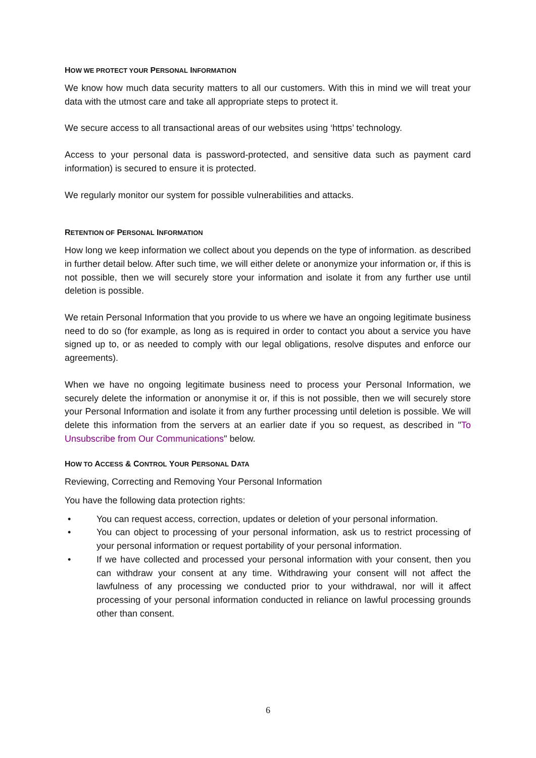HOW WE PROTECT YOUR PERSONAL INFORMATION
We know how much data security matters to all our customers. With this in mind we will treat your data with the utmost care and take all appropriate steps to protect it.
We secure access to all transactional areas of our websites using ‘https’ technology.
Access to your personal data is password-protected, and sensitive data such as payment card information) is secured to ensure it is protected.
We regularly monitor our system for possible vulnerabilities and attacks.
RETENTION OF PERSONAL INFORMATION
How long we keep information we collect about you depends on the type of information. as described in further detail below. After such time, we will either delete or anonymize your information or, if this is not possible, then we will securely store your information and isolate it from any further use until deletion is possible.
We retain Personal Information that you provide to us where we have an ongoing legitimate business need to do so (for example, as long as is required in order to contact you about a service you have signed up to, or as needed to comply with our legal obligations, resolve disputes and enforce our agreements).
When we have no ongoing legitimate business need to process your Personal Information, we securely delete the information or anonymise it or, if this is not possible, then we will securely store your Personal Information and isolate it from any further processing until deletion is possible. We will delete this information from the servers at an earlier date if you so request, as described in "To Unsubscribe from Our Communications" below.
HOW TO ACCESS & CONTROL YOUR PERSONAL DATA
Reviewing, Correcting and Removing Your Personal Information
You have the following data protection rights:
• You can request access, correction, updates or deletion of your personal information.
• You can object to processing of your personal information, ask us to restrict processing of your personal information or request portability of your personal information.
• If we have collected and processed your personal information with your consent, then you can withdraw your consent at any time. Withdrawing your consent will not affect the lawfulness of any processing we conducted prior to your withdrawal, nor will it affect processing of your personal information conducted in reliance on lawful processing grounds other than consent.
6